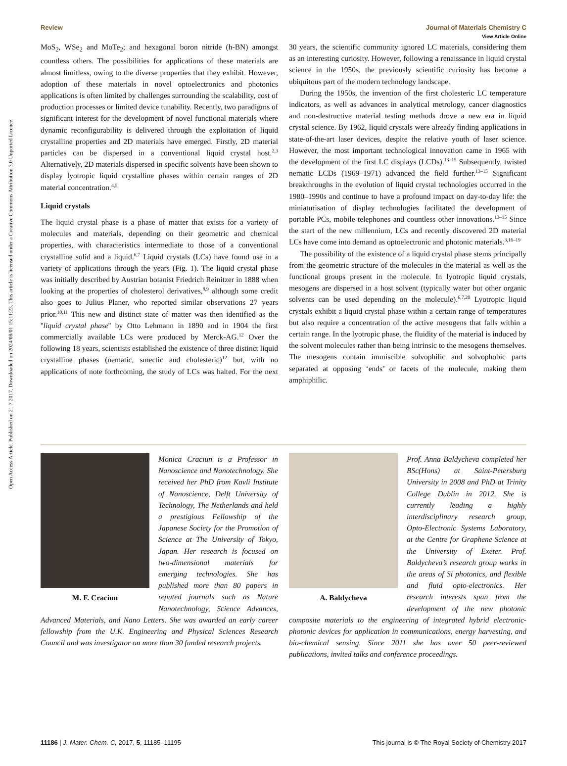View Article Online
Open Access Article. Published on 21 7 2017. Downloaded on 2024/08/01 15:11:23. This article is licensed under a Creative Commons Attribution 3.0 Unported Licence.
Review Journal of Materials Chemistry C
MoS<sub>2</sub>, WSe<sub>2</sub> and MoTe<sub>2</sub>; and hexagonal boron nitride (h-BN) amongst countless others. The possibilities for applications of these materials are almost limitless, owing to the diverse properties that they exhibit. However, adoption of these materials in novel optoelectronics and photonics applications is often limited by challenges surrounding the scalability, cost of production processes or limited device tunability. Recently, two paradigms of significant interest for the development of novel functional materials where dynamic reconfigurability is delivered through the exploitation of liquid crystalline properties and 2D materials have emerged. Firstly, 2D material particles can be dispersed in a conventional liquid crystal host.<sup>2,3</sup> Alternatively, 2D materials dispersed in specific solvents have been shown to display lyotropic liquid crystalline phases within certain ranges of 2D material concentration.<sup>4,5</sup>
Liquid crystals
The liquid crystal phase is a phase of matter that exists for a variety of molecules and materials, depending on their geometric and chemical properties, with characteristics intermediate to those of a conventional crystalline solid and a liquid.<sup>6,7</sup> Liquid crystals (LCs) have found use in a variety of applications through the years (Fig. 1). The liquid crystal phase was initially described by Austrian botanist Friedrich Reinitzer in 1888 when looking at the properties of cholesterol derivatives,<sup>8,9</sup> although some credit also goes to Julius Planer, who reported similar observations 27 years prior.<sup>10,11</sup> This new and distinct state of matter was then identified as the ''liquid crystal phase'' by Otto Lehmann in 1890 and in 1904 the first commercially available LCs were produced by Merck-AG.<sup>12</sup> Over the following 18 years, scientists established the existence of three distinct liquid crystalline phases (nematic, smectic and cholesteric)<sup>12</sup> but, with no applications of note forthcoming, the study of LCs was halted. For the next 30 years, the scientific community ignored LC materials, considering them as an interesting curiosity. However, following a renaissance in liquid crystal science in the 1950s, the previously scientific curiosity has become a ubiquitous part of the modern technology landscape.
During the 1950s, the invention of the first cholesteric LC temperature indicators, as well as advances in analytical metrology, cancer diagnostics and non-destructive material testing methods drove a new era in liquid crystal science. By 1962, liquid crystals were already finding applications in state-of-the-art laser devices, despite the relative youth of laser science. However, the most important technological innovation came in 1965 with the development of the first LC displays (LCDs).<sup>13–15</sup> Subsequently, twisted nematic LCDs (1969–1971) advanced the field further.<sup>13–15</sup> Significant breakthroughs in the evolution of liquid crystal technologies occurred in the 1980–1990s and continue to have a profound impact on day-to-day life: the miniaturisation of display technologies facilitated the development of portable PCs, mobile telephones and countless other innovations.<sup>13–15</sup> Since the start of the new millennium, LCs and recently discovered 2D material LCs have come into demand as optoelectronic and photonic materials.<sup>3,16–19</sup>
The possibility of the existence of a liquid crystal phase stems principally from the geometric structure of the molecules in the material as well as the functional groups present in the molecule. In lyotropic liquid crystals, mesogens are dispersed in a host solvent (typically water but other organic solvents can be used depending on the molecule).<sup>6,7,20</sup> Lyotropic liquid crystals exhibit a liquid crystal phase within a certain range of temperatures but also require a concentration of the active mesogens that falls within a certain range. In the lyotropic phase, the fluidity of the material is induced by the solvent molecules rather than being intrinsic to the mesogens themselves. The mesogens contain immiscible solvophilic and solvophobic parts separated at opposing ‘ends’ or facets of the molecule, making them amphiphilic.
M. F. Craciun
Monica Craciun is a Professor in Nanoscience and Nanotechnology. She received her PhD from Kavli Institute of Nanoscience, Delft University of Technology, The Netherlands and held a prestigious Fellowship of the Japanese Society for the Promotion of Science at The University of Tokyo, Japan. Her research is focused on two-dimensional materials for emerging technologies. She has published more than 80 papers in reputed journals such as Nature Nanotechnology, Science Advances, Advanced Materials, and Nano Letters. She was awarded an early career fellowship from the U.K. Engineering and Physical Sciences Research Council and was investigator on more than 30 funded research projects.
A. Baldycheva
Prof. Anna Baldycheva completed her BSc(Hons) at Saint-Petersburg University in 2008 and PhD at Trinity College Dublin in 2012. She is currently leading a highly interdisciplinary research group, Opto-Electronic Systems Laboratory, at the Centre for Graphene Science at the University of Exeter. Prof. Baldycheva’s research group works in the areas of Si photonics, and flexible and fluid opto-electronics. Her research interests span from the development of the new photonic composite materials to the engineering of integrated hybrid electronic-photonic devices for application in communications, energy harvesting, and bio-chemical sensing. Since 2011 she has over 50 peer-reviewed publications, invited talks and conference proceedings.
11186 | J. Mater. Chem. C, 2017, 5, 11185–11195 This journal is © The Royal Society of Chemistry 2017